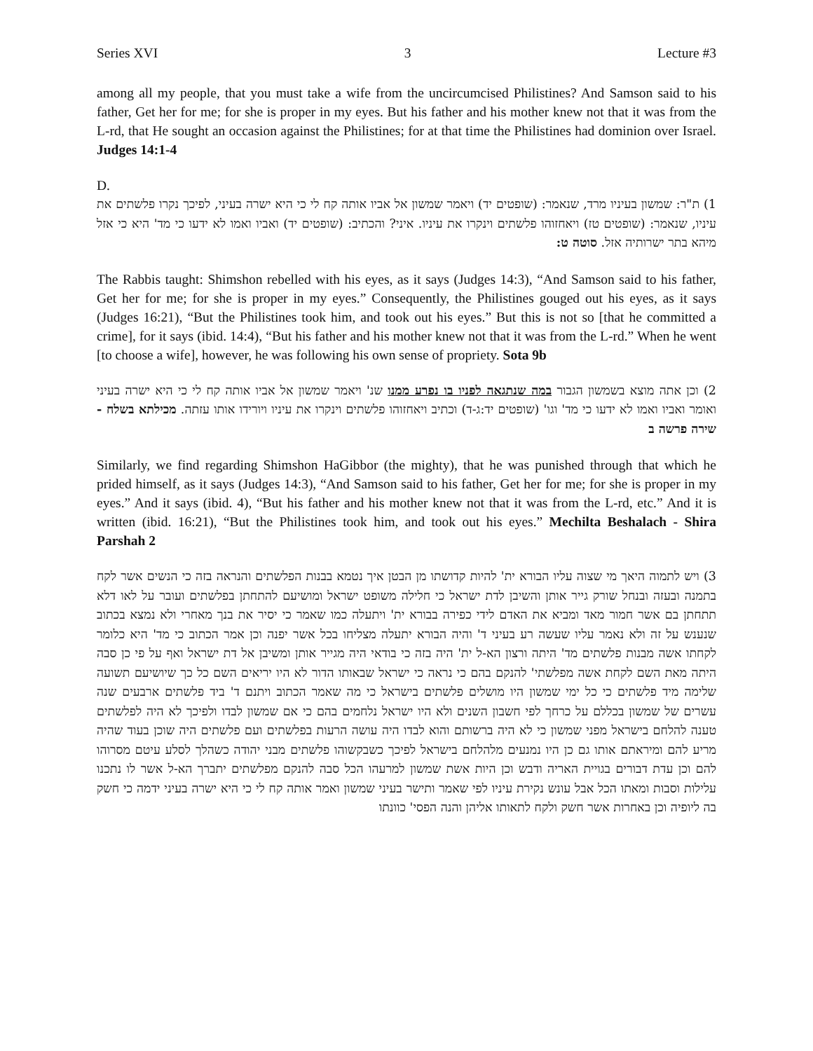Series XVI 3 Lecture #3
among all my people, that you must take a wife from the uncircumcised Philistines? And Samson said to his father, Get her for me; for she is proper in my eyes. But his father and his mother knew not that it was from the L-rd, that He sought an occasion against the Philistines; for at that time the Philistines had dominion over Israel. Judges 14:1-4
D.
1) ת"ר: שמשון בעיניו מרד, שנאמר: (שופטים יד) ויאמר שמשון אל אביו אותה קח לי כי היא ישרה בעיני, לפיכך נקרו פלשתים את עיניו, שנאמר: (שופטים טז) ויאחזוהו פלשתים וינקרו את עיניו. איני? והכתיב: (שופטים יד) ואביו ואמו לא ידעו כי מד' היא כי אזל מיהא בתר ישרותיה אזל. סוטה ט:
The Rabbis taught: Shimshon rebelled with his eyes, as it says (Judges 14:3), “And Samson said to his father, Get her for me; for she is proper in my eyes.” Consequently, the Philistines gouged out his eyes, as it says (Judges 16:21), “But the Philistines took him, and took out his eyes.” But this is not so [that he committed a crime], for it says (ibid. 14:4), “But his father and his mother knew not that it was from the L-rd.” When he went [to choose a wife], however, he was following his own sense of propriety. Sota 9b
2) וכן אתה מוצא בשמשון הגבור במה שנתגאה לפניו בו נפרע ממנו שנ' ויאמר שמשון אל אביו אותה קח לי כי היא ישרה בעיני ואומר ואביו ואמו לא ידעו כי מד' וגו' (שופטים יד:ג-ד) וכתיב ויאחזוהו פלשתים וינקרו את עיניו ויורידו אותו עזתה. מכילתא בשלח - שירה פרשה ב
Similarly, we find regarding Shimshon HaGibbor (the mighty), that he was punished through that which he prided himself, as it says (Judges 14:3), “And Samson said to his father, Get her for me; for she is proper in my eyes.” And it says (ibid. 4), “But his father and his mother knew not that it was from the L-rd, etc.” And it is written (ibid. 16:21), “But the Philistines took him, and took out his eyes.” Mechilta Beshalach - Shira Parshah 2
3) ויש לתמוה היאך מי שצוה עליו הבורא ית' להיות קדושתו מן הבטן איך נטמא בבנות הפלשתים והנראה בזה כי הנשים אשר לקח בתמנה ובעזה ובנחל שורק גייר אותן והשיבן לדת ישראל כי חלילה משופט ישראל ומושיעם להתחתן בפלשתים ועובר על לאו דלא תתחתן בם אשר חמור מאד ומביא את האדם לידי כפירה בבורא ית' ויתעלה כמו שאמר כי יסיר את בנך מאחרי ולא נמצא בכתוב שנענש על זה ולא נאמר עליו שעשה רע בעיני ד' והיה הבורא יתעלה מצליחו בכל אשר יפנה וכן אמר הכתוב כי מד' היא כלומר לקחתו אשה מבנות פלשתים מד' היתה ורצון הא-ל ית' היה בזה כי בודאי היה מגייר אותן ומשיבן אל דת ישראל ואף על פי כן סבה היתה מאת השם לקחת אשה מפלשתי' להנקם בהם כי נראה כי ישראל שבאותו הדור לא היו יריאים השם כל כך שיושיעם תשועה שלימה מיד פלשתים כי כל ימי שמשון היו מושלים פלשתים בישראל כי מה שאמר הכתוב ויתנם ד' ביד פלשתים ארבעים שנה עשרים של שמשון בכללם על כרחך לפי חשבון השנים ולא היו ישראל נלחמים בהם כי אם שמשון לבדו ולפיכך לא היה לפלשתים טענה להלחם בישראל מפני שמשון כי לא היה ברשותם והוא לבדו היה עושה הרעות בפלשתים ועם פלשתים היה שוכן בעוד שהיה מריע להם ומיראתם אותו גם כן היו נמנעים מלהלחם בישראל לפיכך כשבקשוהו פלשתים מבני יהודה כשהלך לסלע עיטם מסרוהו להם וכן עדת דבורים בגויית האריה ודבש וכן היות אשת שמשון למרעהו הכל סבה להנקם מפלשתים יתברך הא-ל אשר לו נתכנו עלילות וסבות ומאתו הכל אבל עונש נקירת עיניו לפי שאמר ותישר בעיני שמשון ואמר אותה קח לי כי היא ישרה בעיני ידמה כי חשק בה ליופיה וכן באחרות אשר חשק ולקח לתאותו אליהן והנה הפסי' כוונתו